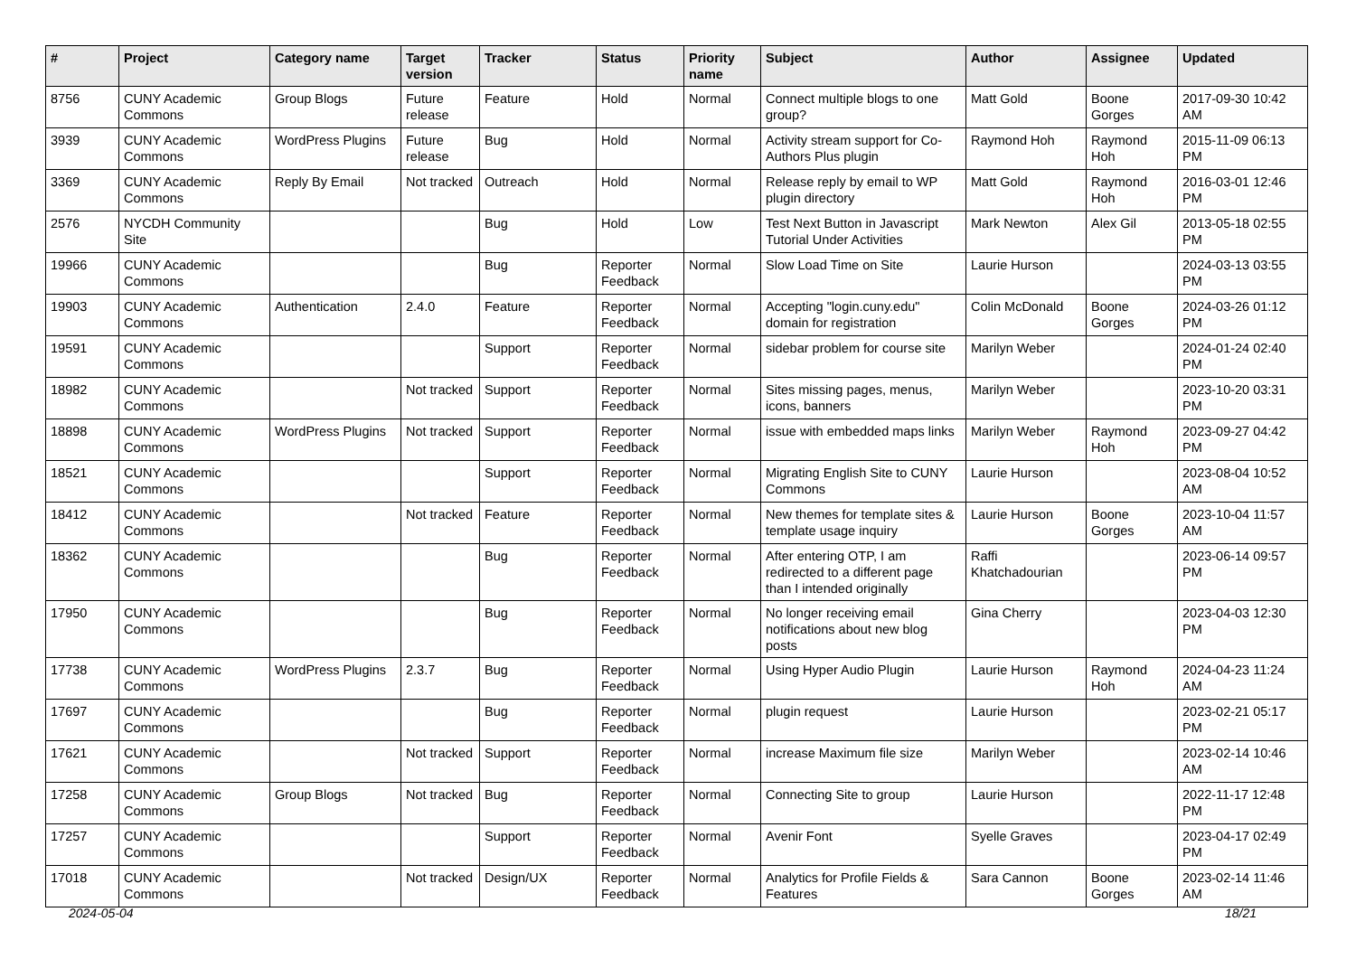| # | Project | Category name | Target version | Tracker | Status | Priority name | Subject | Author | Assignee | Updated |
| --- | --- | --- | --- | --- | --- | --- | --- | --- | --- | --- |
| 8756 | CUNY Academic Commons | Group Blogs | Future release | Feature | Hold | Normal | Connect multiple blogs to one group? | Matt Gold | Boone Gorges | 2017-09-30 10:42 AM |
| 3939 | CUNY Academic Commons | WordPress Plugins | Future release | Bug | Hold | Normal | Activity stream support for Co-Authors Plus plugin | Raymond Hoh | Raymond Hoh | 2015-11-09 06:13 PM |
| 3369 | CUNY Academic Commons | Reply By Email | Not tracked | Outreach | Hold | Normal | Release reply by email to WP plugin directory | Matt Gold | Raymond Hoh | 2016-03-01 12:46 PM |
| 2576 | NYCDH Community Site | | | Bug | Hold | Low | Test Next Button in Javascript Tutorial Under Activities | Mark Newton | Alex Gil | 2013-05-18 02:55 PM |
| 19966 | CUNY Academic Commons | | | Bug | Reporter Feedback | Normal | Slow Load Time on Site | Laurie Hurson | | 2024-03-13 03:55 PM |
| 19903 | CUNY Academic Commons | Authentication | 2.4.0 | Feature | Reporter Feedback | Normal | Accepting "login.cuny.edu" domain for registration | Colin McDonald | Boone Gorges | 2024-03-26 01:12 PM |
| 19591 | CUNY Academic Commons | | | Support | Reporter Feedback | Normal | sidebar problem for course site | Marilyn Weber | | 2024-01-24 02:40 PM |
| 18982 | CUNY Academic Commons | | Not tracked | Support | Reporter Feedback | Normal | Sites missing pages, menus, icons, banners | Marilyn Weber | | 2023-10-20 03:31 PM |
| 18898 | CUNY Academic Commons | WordPress Plugins | Not tracked | Support | Reporter Feedback | Normal | issue with embedded maps links | Marilyn Weber | Raymond Hoh | 2023-09-27 04:42 PM |
| 18521 | CUNY Academic Commons | | | Support | Reporter Feedback | Normal | Migrating English Site to CUNY Commons | Laurie Hurson | | 2023-08-04 10:52 AM |
| 18412 | CUNY Academic Commons | | Not tracked | Feature | Reporter Feedback | Normal | New themes for template sites & template usage inquiry | Laurie Hurson | Boone Gorges | 2023-10-04 11:57 AM |
| 18362 | CUNY Academic Commons | | | Bug | Reporter Feedback | Normal | After entering OTP, I am redirected to a different page than I intended originally | Raffi Khatchadourian | | 2023-06-14 09:57 PM |
| 17950 | CUNY Academic Commons | | | Bug | Reporter Feedback | Normal | No longer receiving email notifications about new blog posts | Gina Cherry | | 2023-04-03 12:30 PM |
| 17738 | CUNY Academic Commons | WordPress Plugins | 2.3.7 | Bug | Reporter Feedback | Normal | Using Hyper Audio Plugin | Laurie Hurson | Raymond Hoh | 2024-04-23 11:24 AM |
| 17697 | CUNY Academic Commons | | | Bug | Reporter Feedback | Normal | plugin request | Laurie Hurson | | 2023-02-21 05:17 PM |
| 17621 | CUNY Academic Commons | | Not tracked | Support | Reporter Feedback | Normal | increase Maximum file size | Marilyn Weber | | 2023-02-14 10:46 AM |
| 17258 | CUNY Academic Commons | Group Blogs | Not tracked | Bug | Reporter Feedback | Normal | Connecting Site to group | Laurie Hurson | | 2022-11-17 12:48 PM |
| 17257 | CUNY Academic Commons | | | Support | Reporter Feedback | Normal | Avenir Font | Syelle Graves | | 2023-04-17 02:49 PM |
| 17018 | CUNY Academic Commons | | Not tracked | Design/UX | Reporter Feedback | Normal | Analytics for Profile Fields & Features | Sara Cannon | Boone Gorges | 2023-02-14 11:46 AM |
2024-05-04 18/21